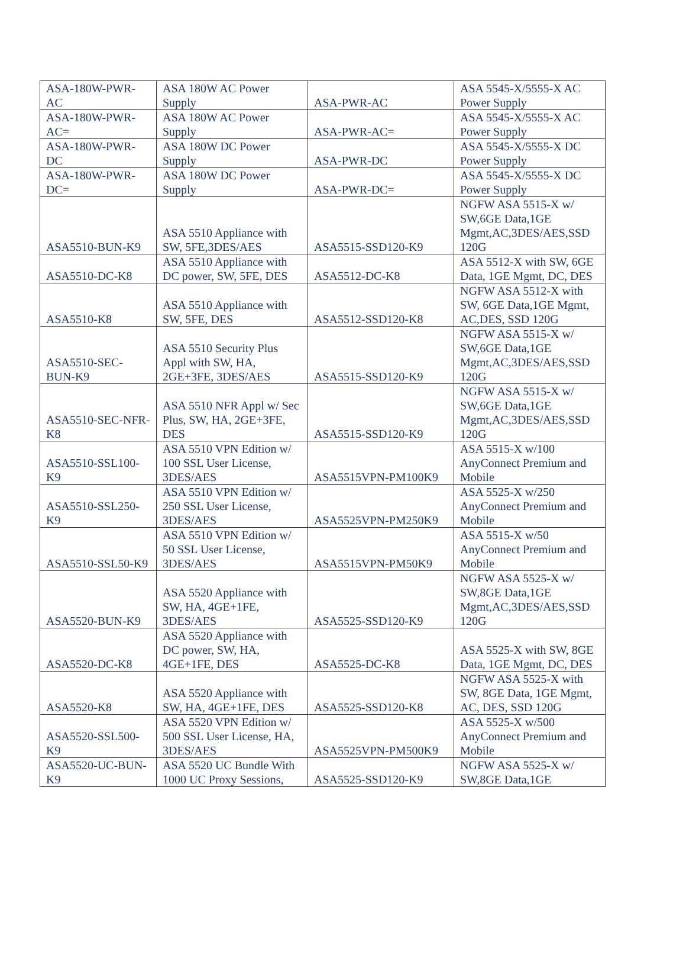| ASA-180W-PWR-AC | ASA 180W AC Power Supply | ASA-PWR-AC | ASA 5545-X/5555-X AC Power Supply |
| ASA-180W-PWR-AC= | ASA 180W AC Power Supply | ASA-PWR-AC= | ASA 5545-X/5555-X AC Power Supply |
| ASA-180W-PWR-DC | ASA 180W DC Power Supply | ASA-PWR-DC | ASA 5545-X/5555-X DC Power Supply |
| ASA-180W-PWR-DC= | ASA 180W DC Power Supply | ASA-PWR-DC= | ASA 5545-X/5555-X DC Power Supply |
| ASA5510-BUN-K9 | ASA 5510 Appliance with SW, 5FE,3DES/AES | ASA5515-SSD120-K9 | NGFW ASA 5515-X w/ SW,6GE Data,1GE Mgmt,AC,3DES/AES,SSD 120G |
| ASA5510-DC-K8 | ASA 5510 Appliance with DC power, SW, 5FE, DES | ASA5512-DC-K8 | ASA 5512-X with SW, 6GE Data, 1GE Mgmt, DC, DES |
| ASA5510-K8 | ASA 5510 Appliance with SW, 5FE, DES | ASA5512-SSD120-K8 | NGFW ASA 5512-X with SW, 6GE Data,1GE Mgmt, AC,DES, SSD 120G |
| ASA5510-SEC-BUN-K9 | ASA 5510 Security Plus Appl with SW, HA, 2GE+3FE, 3DES/AES | ASA5515-SSD120-K9 | NGFW ASA 5515-X w/ SW,6GE Data,1GE Mgmt,AC,3DES/AES,SSD 120G |
| ASA5510-SEC-NFR-K8 | ASA 5510 NFR Appl w/ Sec Plus, SW, HA, 2GE+3FE, DES | ASA5515-SSD120-K9 | NGFW ASA 5515-X w/ SW,6GE Data,1GE Mgmt,AC,3DES/AES,SSD 120G |
| ASA5510-SSL100-K9 | ASA 5510 VPN Edition w/ 100 SSL User License, 3DES/AES | ASA5515VPN-PM100K9 | ASA 5515-X w/100 AnyConnect Premium and Mobile |
| ASA5510-SSL250-K9 | ASA 5510 VPN Edition w/ 250 SSL User License, 3DES/AES | ASA5525VPN-PM250K9 | ASA 5525-X w/250 AnyConnect Premium and Mobile |
| ASA5510-SSL50-K9 | ASA 5510 VPN Edition w/ 50 SSL User License, 3DES/AES | ASA5515VPN-PM50K9 | ASA 5515-X w/50 AnyConnect Premium and Mobile |
| ASA5520-BUN-K9 | ASA 5520 Appliance with SW, HA, 4GE+1FE, 3DES/AES | ASA5525-SSD120-K9 | NGFW ASA 5525-X w/ SW,8GE Data,1GE Mgmt,AC,3DES/AES,SSD 120G |
| ASA5520-DC-K8 | ASA 5520 Appliance with DC power, SW, HA, 4GE+1FE, DES | ASA5525-DC-K8 | ASA 5525-X with SW, 8GE Data, 1GE Mgmt, DC, DES |
| ASA5520-K8 | ASA 5520 Appliance with SW, HA, 4GE+1FE, DES | ASA5525-SSD120-K8 | NGFW ASA 5525-X with SW, 8GE Data, 1GE Mgmt, AC, DES, SSD 120G |
| ASA5520-SSL500-K9 | ASA 5520 VPN Edition w/ 500 SSL User License, HA, 3DES/AES | ASA5525VPN-PM500K9 | ASA 5525-X w/500 AnyConnect Premium and Mobile |
| ASA5520-UC-BUN-K9 | ASA 5520 UC Bundle With 1000 UC Proxy Sessions, | ASA5525-SSD120-K9 | NGFW ASA 5525-X w/ SW,8GE Data,1GE |